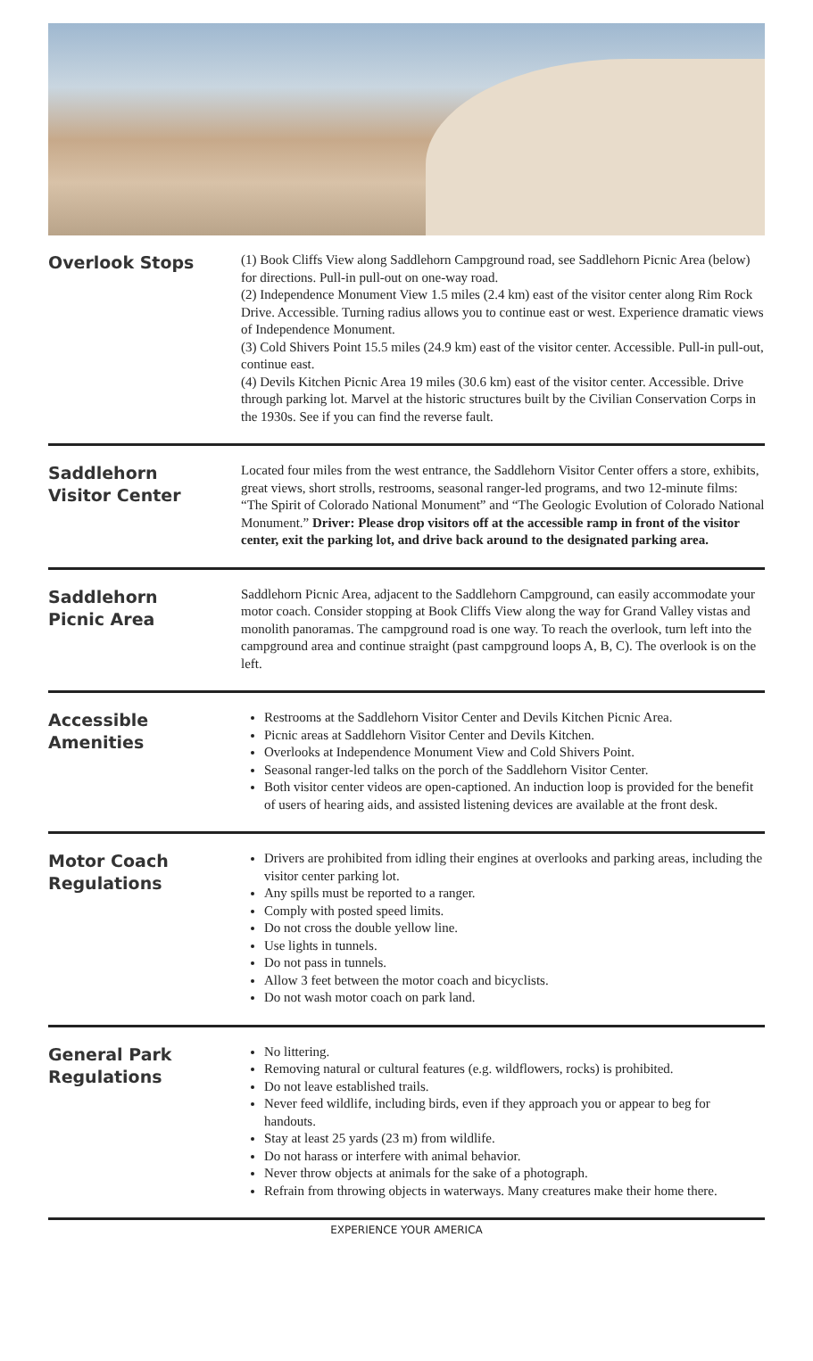Overlook Stops
(1) Book Cliffs View along Saddlehorn Campground road, see Saddlehorn Picnic Area (below) for directions. Pull-in pull-out on one-way road.
(2) Independence Monument View 1.5 miles (2.4 km) east of the visitor center along Rim Rock Drive. Accessible. Turning radius allows you to continue east or west. Experience dramatic views of Independence Monument.
(3) Cold Shivers Point 15.5 miles (24.9 km) east of the visitor center. Accessible. Pull-in pull-out, continue east.
(4) Devils Kitchen Picnic Area 19 miles (30.6 km) east of the visitor center. Accessible. Drive through parking lot. Marvel at the historic structures built by the Civilian Conservation Corps in the 1930s. See if you can find the reverse fault.
Saddlehorn
Visitor Center
Located four miles from the west entrance, the Saddlehorn Visitor Center offers a store, exhibits, great views, short strolls, restrooms, seasonal ranger-led programs, and two 12-minute films: “The Spirit of Colorado National Monument” and “The Geologic Evolution of Colorado National Monument.” Driver: Please drop visitors off at the accessible ramp in front of the visitor center, exit the parking lot, and drive back around to the designated parking area.
Saddlehorn
Picnic Area
Saddlehorn Picnic Area, adjacent to the Saddlehorn Campground, can easily accommodate your motor coach. Consider stopping at Book Cliffs View along the way for Grand Valley vistas and monolith panoramas. The campground road is one way. To reach the overlook, turn left into the campground area and continue straight (past campground loops A, B, C). The overlook is on the left.
Accessible
Amenities
Restrooms at the Saddlehorn Visitor Center and Devils Kitchen Picnic Area.
Picnic areas at Saddlehorn Visitor Center and Devils Kitchen.
Overlooks at Independence Monument View and Cold Shivers Point.
Seasonal ranger-led talks on the porch of the Saddlehorn Visitor Center.
Both visitor center videos are open-captioned. An induction loop is provided for the benefit of users of hearing aids, and assisted listening devices are available at the front desk.
Motor Coach
Regulations
Drivers are prohibited from idling their engines at overlooks and parking areas, including the visitor center parking lot.
Any spills must be reported to a ranger.
Comply with posted speed limits.
Do not cross the double yellow line.
Use lights in tunnels.
Do not pass in tunnels.
Allow 3 feet between the motor coach and bicyclists.
Do not wash motor coach on park land.
General Park
Regulations
No littering.
Removing natural or cultural features (e.g. wildflowers, rocks) is prohibited.
Do not leave established trails.
Never feed wildlife, including birds, even if they approach you or appear to beg for handouts.
Stay at least 25 yards (23 m) from wildlife.
Do not harass or interfere with animal behavior.
Never throw objects at animals for the sake of a photograph.
Refrain from throwing objects in waterways. Many creatures make their home there.
EXPERIENCE YOUR AMERICA